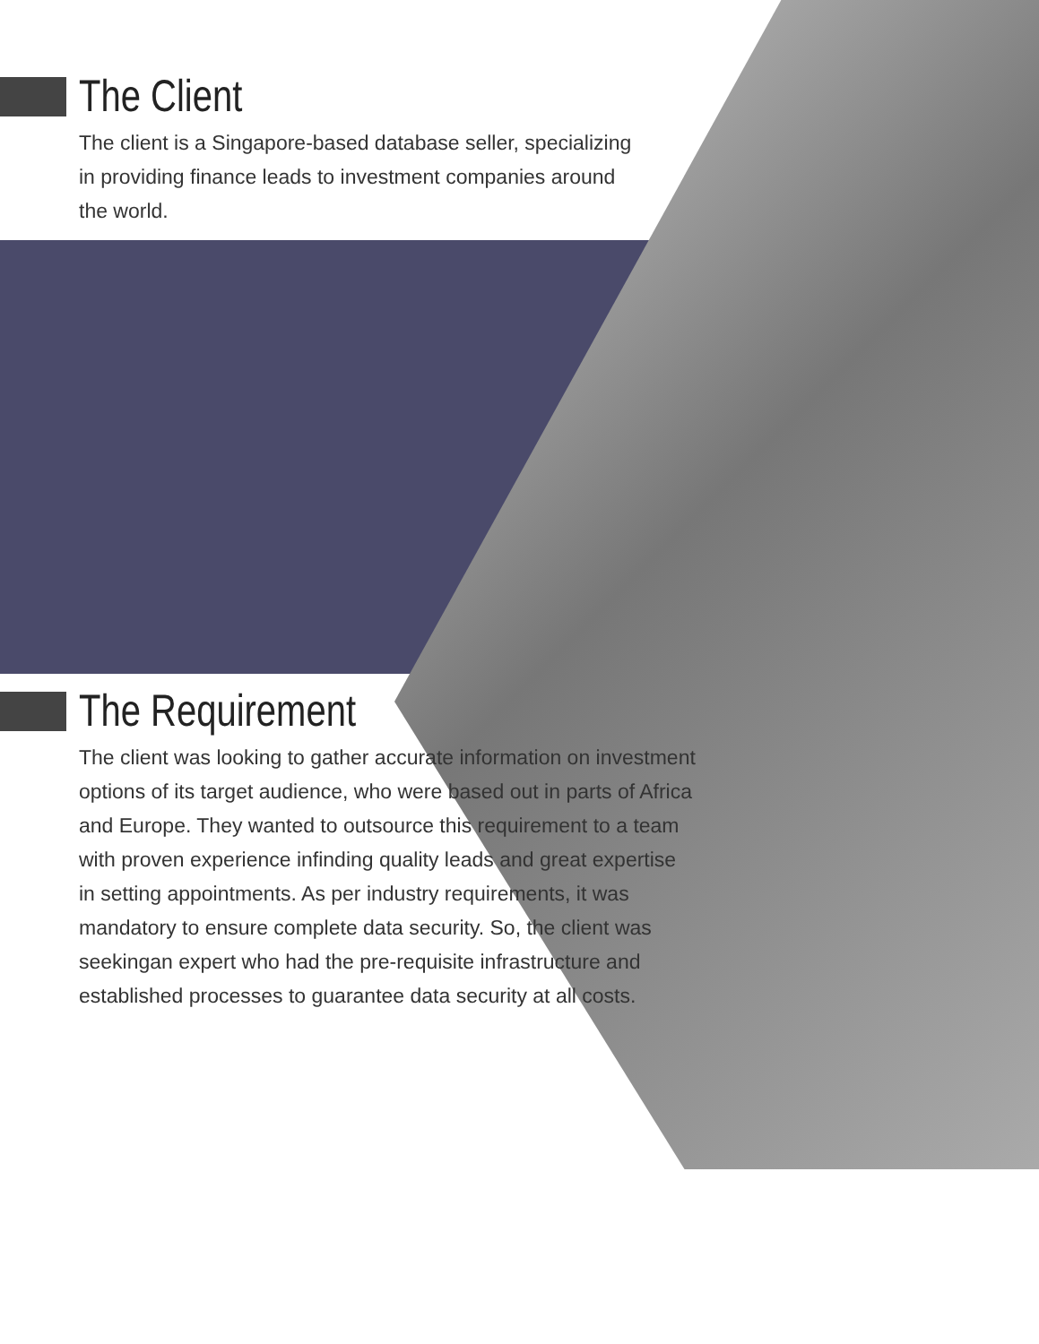The Client
The client is a Singapore-based database seller, specializing in providing finance leads to investment companies around the world.
The Requirement
The client was looking to gather accurate information on investment options of its target audience, who were based out in parts of Africa and Europe. They wanted to outsource this requirement to a team with proven experience infinding quality leads and great expertise in setting appointments. As per industry requirements, it was mandatory to ensure complete data security. So, the client was seekingan expert who had the pre-requisite infrastructure and established processes to guarantee data security at all costs.